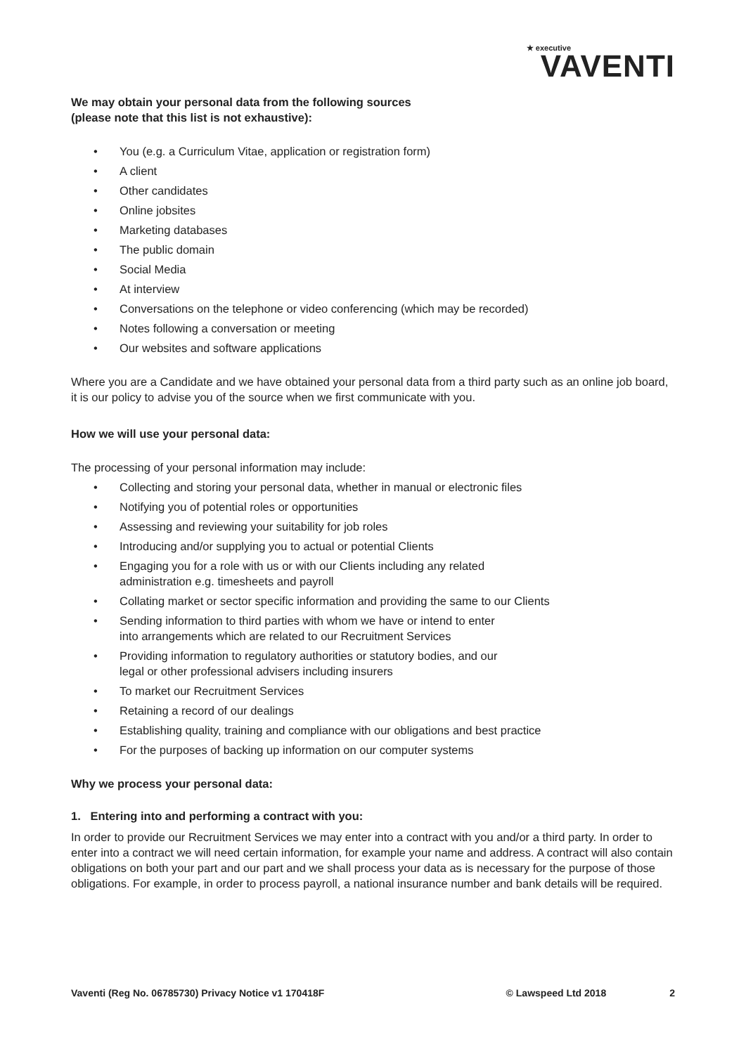★ executive
VAVENTI
We may obtain your personal data from the following sources
(please note that this list is not exhaustive):
• You (e.g. a Curriculum Vitae, application or registration form)
• A client
• Other candidates
• Online jobsites
• Marketing databases
• The public domain
• Social Media
• At interview
• Conversations on the telephone or video conferencing (which may be recorded)
• Notes following a conversation or meeting
• Our websites and software applications
Where you are a Candidate and we have obtained your personal data from a third party such as an online job board, it is our policy to advise you of the source when we first communicate with you.
How we will use your personal data:
The processing of your personal information may include:
• Collecting and storing your personal data, whether in manual or electronic files
• Notifying you of potential roles or opportunities
• Assessing and reviewing your suitability for job roles
• Introducing and/or supplying you to actual or potential Clients
• Engaging you for a role with us or with our Clients including any related
administration e.g. timesheets and payroll
• Collating market or sector specific information and providing the same to our Clients
• Sending information to third parties with whom we have or intend to enter
into arrangements which are related to our Recruitment Services
• Providing information to regulatory authorities or statutory bodies, and our
legal or other professional advisers including insurers
• To market our Recruitment Services
• Retaining a record of our dealings
• Establishing quality, training and compliance with our obligations and best practice
• For the purposes of backing up information on our computer systems
Why we process your personal data:
1. Entering into and performing a contract with you:
In order to provide our Recruitment Services we may enter into a contract with you and/or a third party. In order to enter into a contract we will need certain information, for example your name and address. A contract will also contain obligations on both your part and our part and we shall process your data as is necessary for the purpose of those obligations. For example, in order to process payroll, a national insurance number and bank details will be required.
Vaventi (Reg No. 06785730) Privacy Notice v1 170418F © Lawspeed Ltd 2018 2